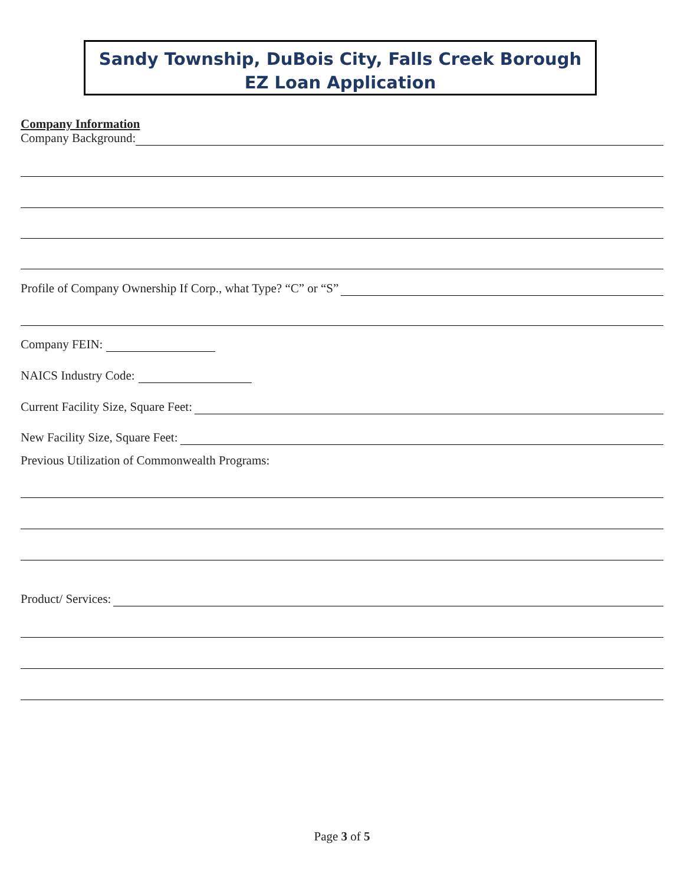Sandy Township, DuBois City, Falls Creek Borough
EZ Loan Application
Company Information
Company Background:
Profile of Company Ownership If Corp., what Type? “C” or “S”
Company FEIN:
NAICS Industry Code:
Current Facility Size, Square Feet:
New Facility Size, Square Feet:
Previous Utilization of Commonwealth Programs:
Product/ Services:
Page 3 of 5